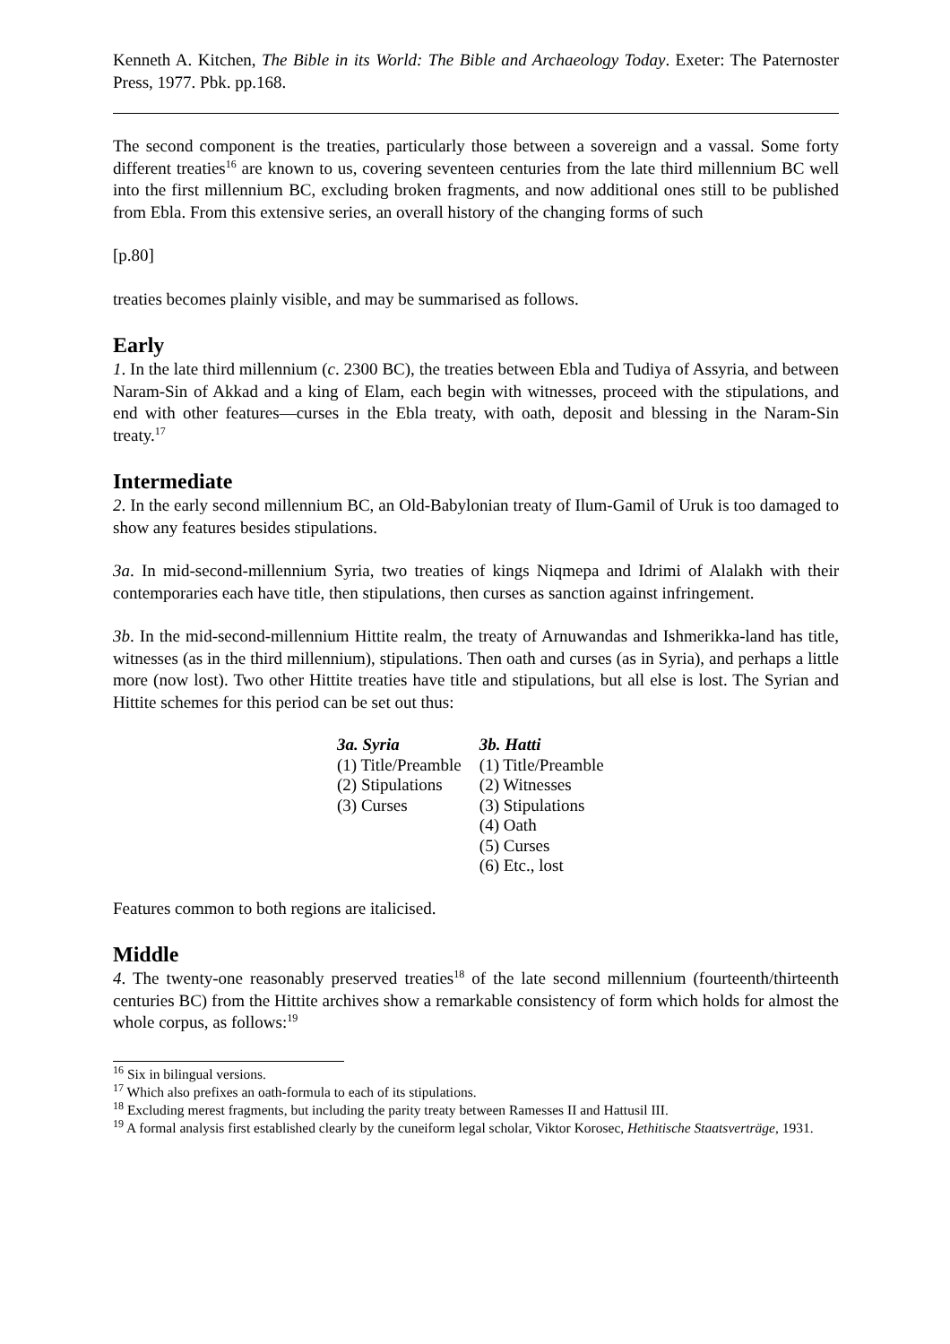Kenneth A. Kitchen, The Bible in its World: The Bible and Archaeology Today. Exeter: The Paternoster Press, 1977. Pbk. pp.168.
The second component is the treaties, particularly those between a sovereign and a vassal. Some forty different treaties<sup>16</sup> are known to us, covering seventeen centuries from the late third millennium BC well into the first millennium BC, excluding broken fragments, and now additional ones still to be published from Ebla. From this extensive series, an overall history of the changing forms of such
[p.80]
treaties becomes plainly visible, and may be summarised as follows.
Early
1. In the late third millennium (c. 2300 BC), the treaties between Ebla and Tudiya of Assyria, and between Naram-Sin of Akkad and a king of Elam, each begin with witnesses, proceed with the stipulations, and end with other features―curses in the Ebla treaty, with oath, deposit and blessing in the Naram-Sin treaty.<sup>17</sup>
Intermediate
2. In the early second millennium BC, an Old-Babylonian treaty of Ilum-Gamil of Uruk is too damaged to show any features besides stipulations.
3a. In mid-second-millennium Syria, two treaties of kings Niqmepa and Idrimi of Alalakh with their contemporaries each have title, then stipulations, then curses as sanction against infringement.
3b. In the mid-second-millennium Hittite realm, the treaty of Arnuwandas and Ishmerikka-land has title, witnesses (as in the third millennium), stipulations. Then oath and curses (as in Syria), and perhaps a little more (now lost). Two other Hittite treaties have title and stipulations, but all else is lost. The Syrian and Hittite schemes for this period can be set out thus:
| 3a. Syria | 3b. Hatti |
| --- | --- |
| (1) Title/Preamble | (1) Title/Preamble |
| (2) Stipulations | (2) Witnesses |
| (3) Curses | (3) Stipulations |
| | (4) Oath |
| | (5) Curses |
| | (6) Etc., lost |
Features common to both regions are italicised.
Middle
4. The twenty-one reasonably preserved treaties<sup>18</sup> of the late second millennium (fourteenth/thirteenth centuries BC) from the Hittite archives show a remarkable consistency of form which holds for almost the whole corpus, as follows:<sup>19</sup>
<sup>16</sup> Six in bilingual versions.
<sup>17</sup> Which also prefixes an oath-formula to each of its stipulations.
<sup>18</sup> Excluding merest fragments, but including the parity treaty between Ramesses II and Hattusil III.
<sup>19</sup> A formal analysis first established clearly by the cuneiform legal scholar, Viktor Korosec, Hethitische Staatsverträge, 1931.